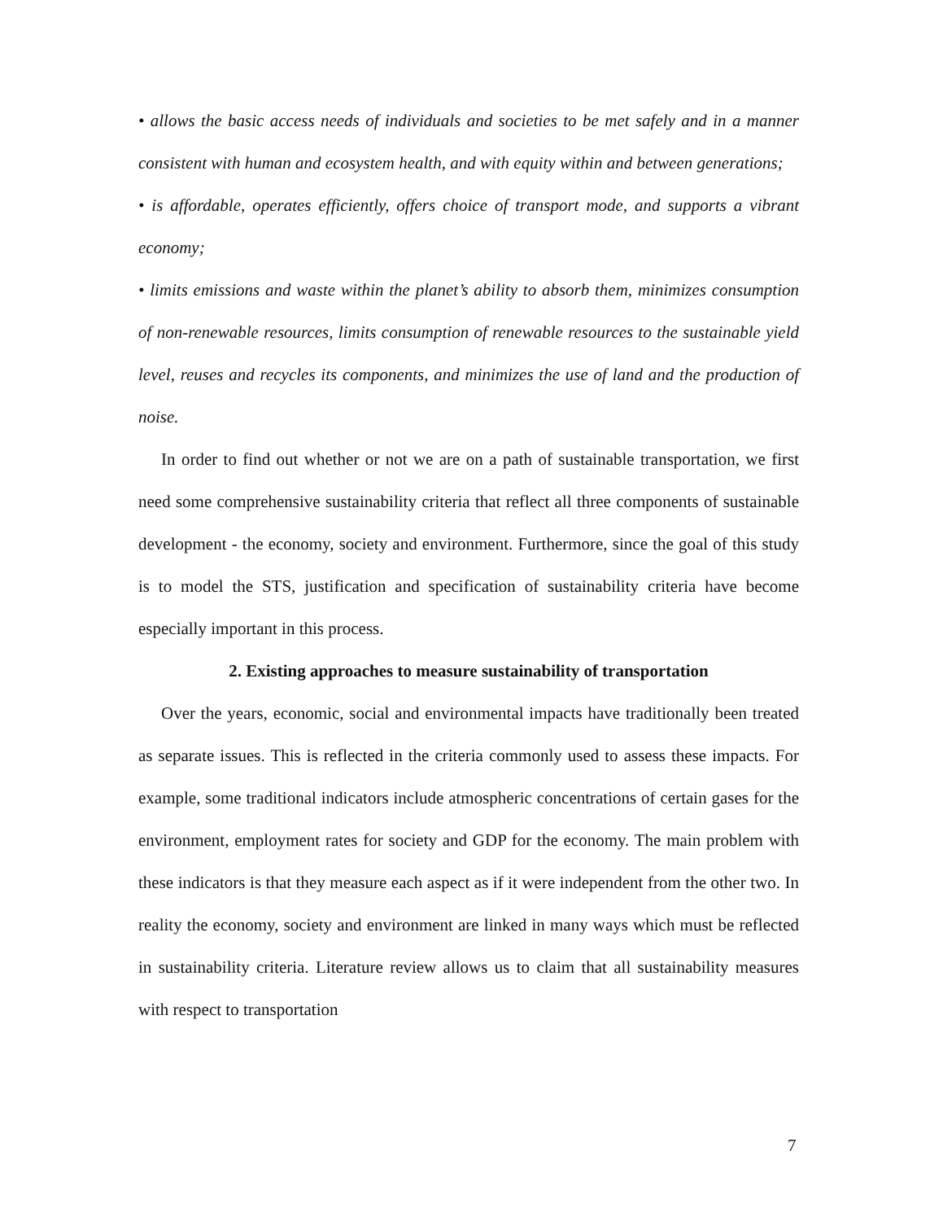• allows the basic access needs of individuals and societies to be met safely and in a manner consistent with human and ecosystem health, and with equity within and between generations;
• is affordable, operates efficiently, offers choice of transport mode, and supports a vibrant economy;
• limits emissions and waste within the planet’s ability to absorb them, minimizes consumption of non-renewable resources, limits consumption of renewable resources to the sustainable yield level, reuses and recycles its components, and minimizes the use of land and the production of noise.
In order to find out whether or not we are on a path of sustainable transportation, we first need some comprehensive sustainability criteria that reflect all three components of sustainable development - the economy, society and environment. Furthermore, since the goal of this study is to model the STS, justification and specification of sustainability criteria have become especially important in this process.
2. Existing approaches to measure sustainability of transportation
Over the years, economic, social and environmental impacts have traditionally been treated as separate issues. This is reflected in the criteria commonly used to assess these impacts. For example, some traditional indicators include atmospheric concentrations of certain gases for the environment, employment rates for society and GDP for the economy. The main problem with these indicators is that they measure each aspect as if it were independent from the other two. In reality the economy, society and environment are linked in many ways which must be reflected in sustainability criteria. Literature review allows us to claim that all sustainability measures with respect to transportation
7